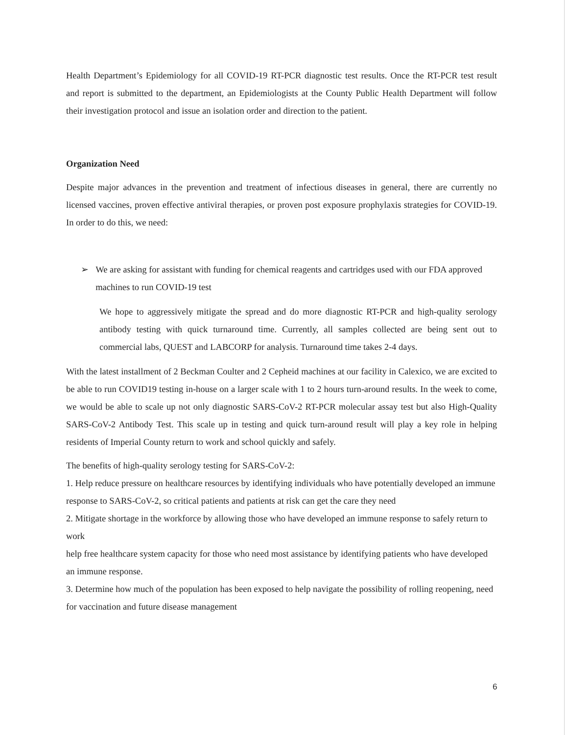Health Department’s Epidemiology for all COVID-19 RT-PCR diagnostic test results. Once the RT-PCR test result and report is submitted to the department, an Epidemiologists at the County Public Health Department will follow their investigation protocol and issue an isolation order and direction to the patient.
Organization Need
Despite major advances in the prevention and treatment of infectious diseases in general, there are currently no licensed vaccines, proven effective antiviral therapies, or proven post exposure prophylaxis strategies for COVID-19. In order to do this, we need:
➢ We are asking for assistant with funding for chemical reagents and cartridges used with our FDA approved machines to run COVID-19 test
We hope to aggressively mitigate the spread and do more diagnostic RT-PCR and high-quality serology antibody testing with quick turnaround time. Currently, all samples collected are being sent out to commercial labs, QUEST and LABCORP for analysis. Turnaround time takes 2-4 days.
With the latest installment of 2 Beckman Coulter and 2 Cepheid machines at our facility in Calexico, we are excited to be able to run COVID19 testing in-house on a larger scale with 1 to 2 hours turn-around results. In the week to come, we would be able to scale up not only diagnostic SARS-CoV-2 RT-PCR molecular assay test but also High-Quality SARS-CoV-2 Antibody Test. This scale up in testing and quick turn-around result will play a key role in helping residents of Imperial County return to work and school quickly and safely.
The benefits of high-quality serology testing for SARS-CoV-2:
1. Help reduce pressure on healthcare resources by identifying individuals who have potentially developed an immune response to SARS-CoV-2, so critical patients and patients at risk can get the care they need
2. Mitigate shortage in the workforce by allowing those who have developed an immune response to safely return to work
help free healthcare system capacity for those who need most assistance by identifying patients who have developed an immune response.
3. Determine how much of the population has been exposed to help navigate the possibility of rolling reopening, need for vaccination and future disease management
6